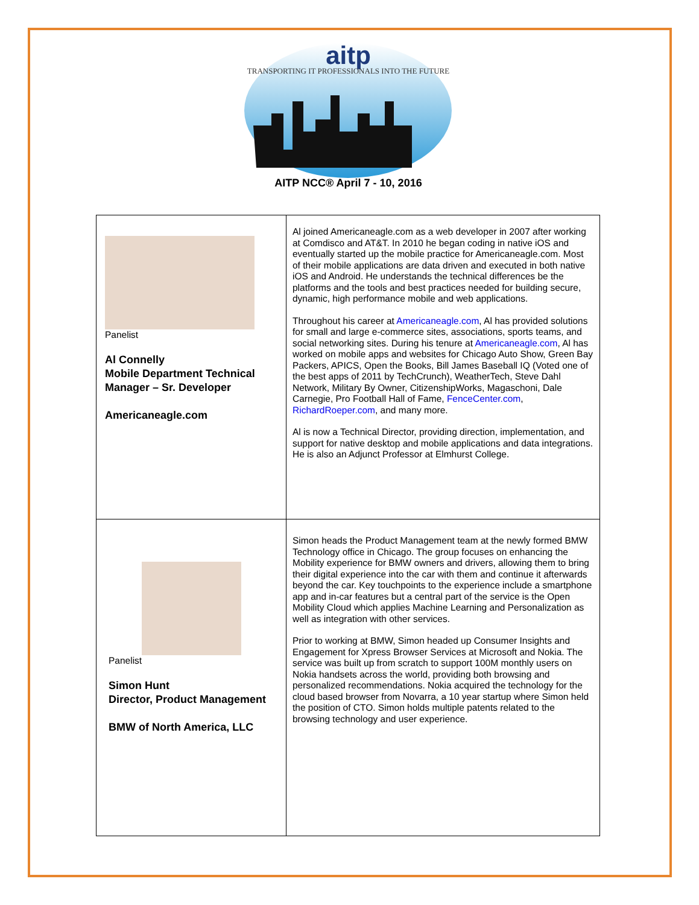aitp
TRANSPORTING IT PROFESSIONALS INTO THE FUTURE
AITP NCC® April 7 - 10, 2016
| Panelist Al Connelly Mobile Department Technical Manager – Sr. Developer Americaneagle.com | Al joined Americaneagle.com as a web developer in 2007 after working at Comdisco and AT&T. In 2010 he began coding in native iOS and eventually started up the mobile practice for Americaneagle.com. Most of their mobile applications are data driven and executed in both native iOS and Android. He understands the technical differences be the platforms and the tools and best practices needed for building secure, dynamic, high performance mobile and web applications. Throughout his career at Americaneagle.com , Al has provided solutions for small and large e-commerce sites, associations, sports teams, and social networking sites. During his tenure at Americaneagle.com , Al has worked on mobile apps and websites for Chicago Auto Show, Green Bay Packers, APICS, Open the Books, Bill James Baseball IQ (Voted one of the best apps of 2011 by TechCrunch), WeatherTech, Steve Dahl Network, Military By Owner, CitizenshipWorks, Magaschoni, Dale Carnegie, Pro Football Hall of Fame, FenceCenter.com , RichardRoeper.com , and many more. Al is now a Technical Director, providing direction, implementation, and support for native desktop and mobile applications and data integrations. He is also an Adjunct Professor at Elmhurst College. |
| Panelist Simon Hunt Director, Product Management BMW of North America, LLC | Simon heads the Product Management team at the newly formed BMW Technology office in Chicago. The group focuses on enhancing the Mobility experience for BMW owners and drivers, allowing them to bring their digital experience into the car with them and continue it afterwards beyond the car. Key touchpoints to the experience include a smartphone app and in-car features but a central part of the service is the Open Mobility Cloud which applies Machine Learning and Personalization as well as integration with other services. Prior to working at BMW, Simon headed up Consumer Insights and Engagement for Xpress Browser Services at Microsoft and Nokia. The service was built up from scratch to support 100M monthly users on Nokia handsets across the world, providing both browsing and personalized recommendations. Nokia acquired the technology for the cloud based browser from Novarra, a 10 year startup where Simon held the position of CTO. Simon holds multiple patents related to the browsing technology and user experience. |